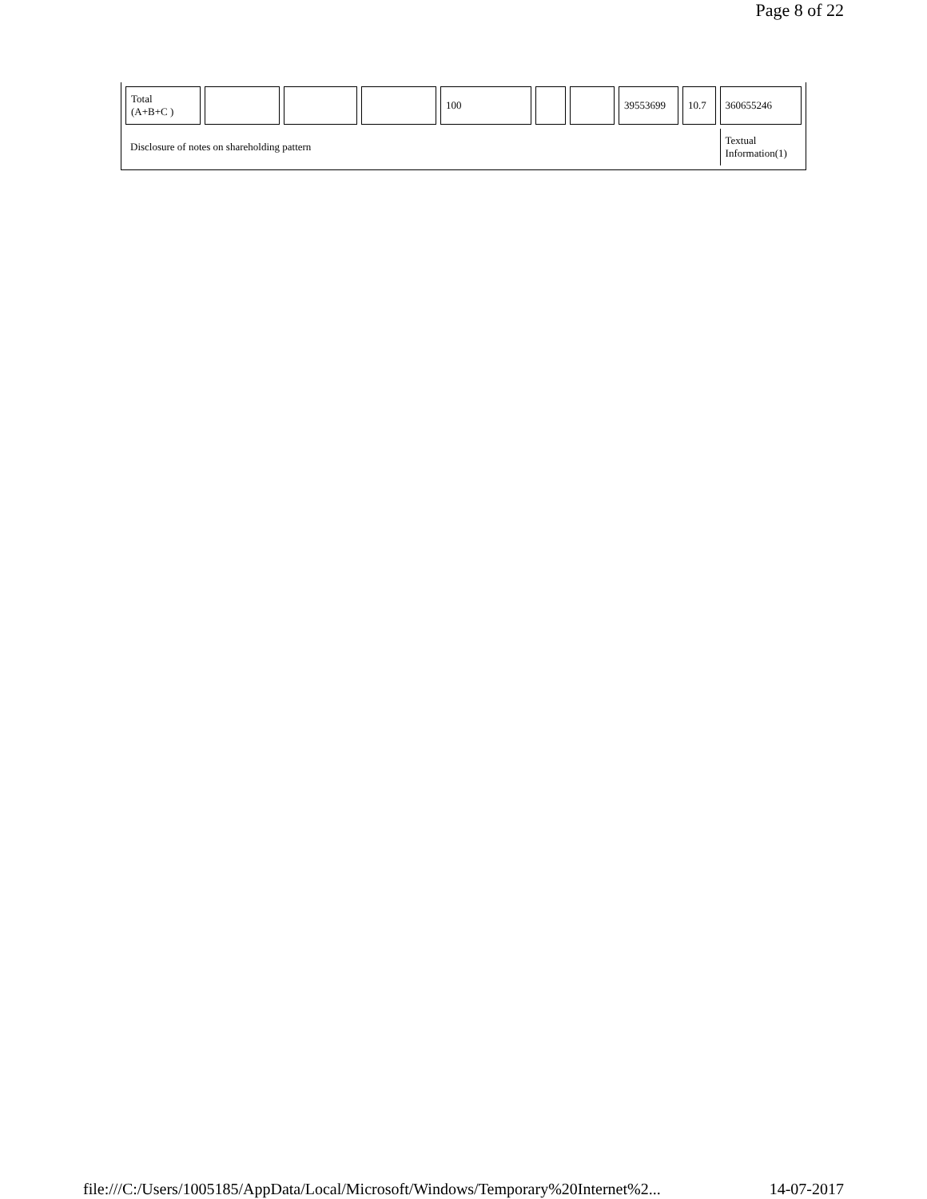Page 8 of 22
| Total (A+B+C ) | | | | 100 | | | 39553699 | 10.7 | 360655246 |
| Disclosure of notes on shareholding pattern | | | | | | | | | Textual Information(1) |
file:///C:/Users/1005185/AppData/Local/Microsoft/Windows/Temporary%20Internet%2... 14-07-2017